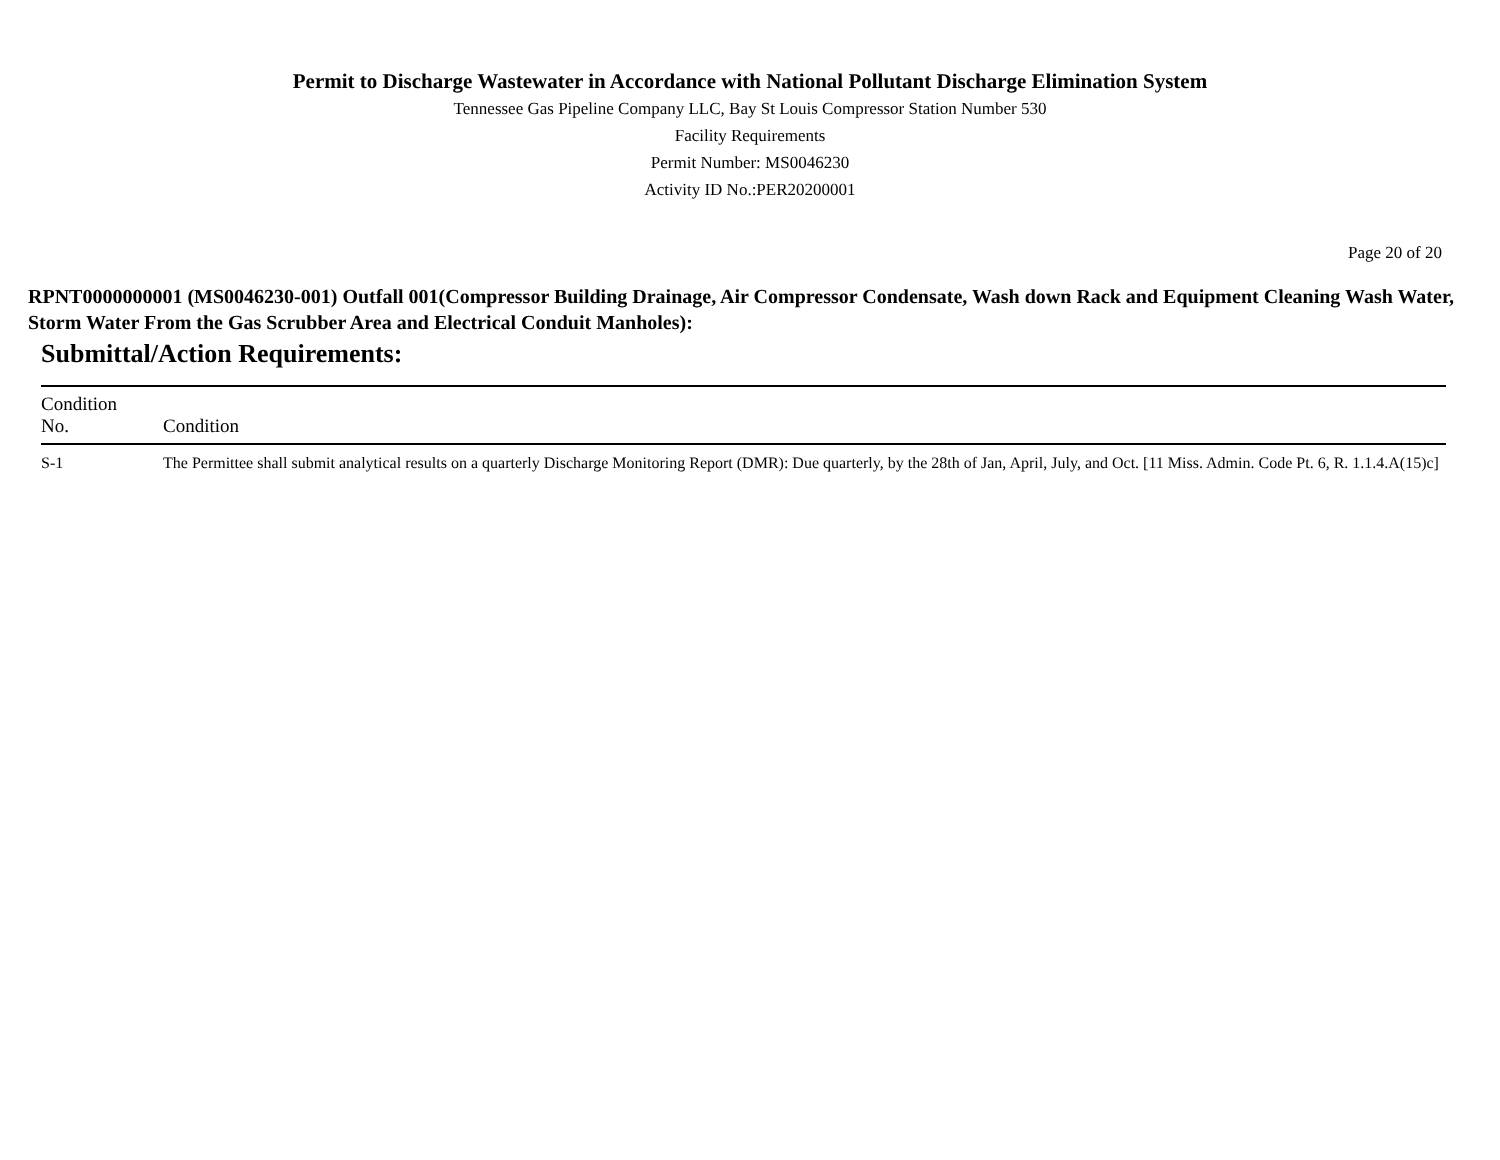Permit to Discharge Wastewater in Accordance with National Pollutant Discharge Elimination System
Tennessee Gas Pipeline Company LLC, Bay St Louis Compressor Station Number 530
Facility Requirements
Permit Number: MS0046230
Activity ID No.:PER20200001
Page 20 of 20
RPNT0000000001 (MS0046230-001) Outfall 001(Compressor Building Drainage, Air Compressor Condensate, Wash down Rack and Equipment Cleaning Wash Water, Storm Water From the Gas Scrubber Area and Electrical Conduit Manholes):
Submittal/Action Requirements:
| Condition No. | Condition |
| --- | --- |
| S-1 | The Permittee shall submit analytical results on a quarterly Discharge Monitoring Report (DMR): Due quarterly, by the 28th of Jan, April, July, and Oct. [11 Miss. Admin. Code Pt. 6, R. 1.1.4.A(15)c] |